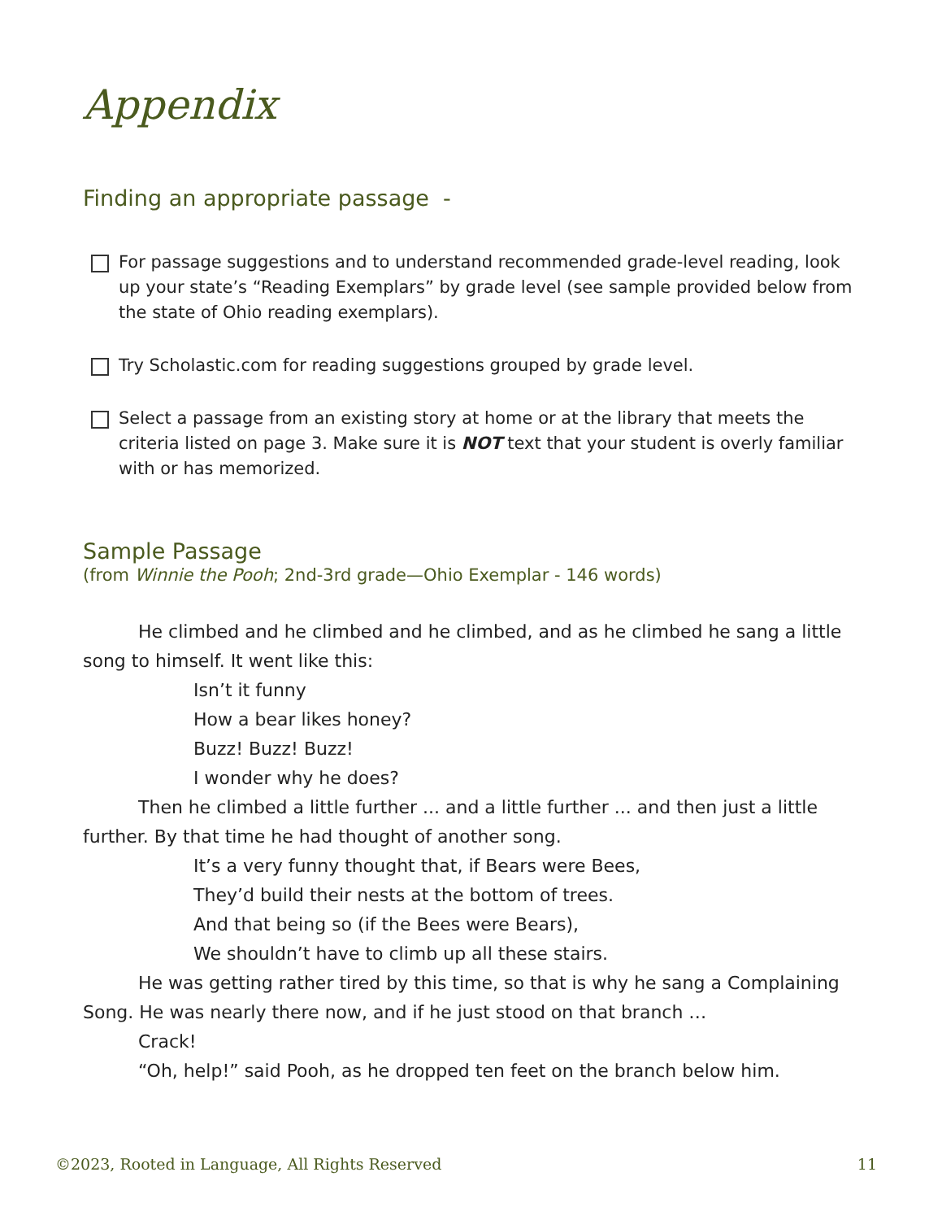Appendix
Finding an appropriate passage -
For passage suggestions and to understand recommended grade-level reading, look up your state’s “Reading Exemplars” by grade level (see sample provided below from the state of Ohio reading exemplars).
Try Scholastic.com for reading suggestions grouped by grade level.
Select a passage from an existing story at home or at the library that meets the criteria listed on page 3. Make sure it is NOT text that your student is overly familiar with or has memorized.
Sample Passage
(from Winnie the Pooh; 2nd-3rd grade—Ohio Exemplar - 146 words)
He climbed and he climbed and he climbed, and as he climbed he sang a little song to himself. It went like this:
Isn’t it funny
How a bear likes honey?
Buzz! Buzz! Buzz!
I wonder why he does?
Then he climbed a little further ... and a little further ... and then just a little further. By that time he had thought of another song.
It’s a very funny thought that, if Bears were Bees,
They’d build their nests at the bottom of trees.
And that being so (if the Bees were Bears),
We shouldn’t have to climb up all these stairs.
He was getting rather tired by this time, so that is why he sang a Complaining Song. He was nearly there now, and if he just stood on that branch …
Crack!
“Oh, help!” said Pooh, as he dropped ten feet on the branch below him.
©2023, Rooted in Language, All Rights Reserved 11